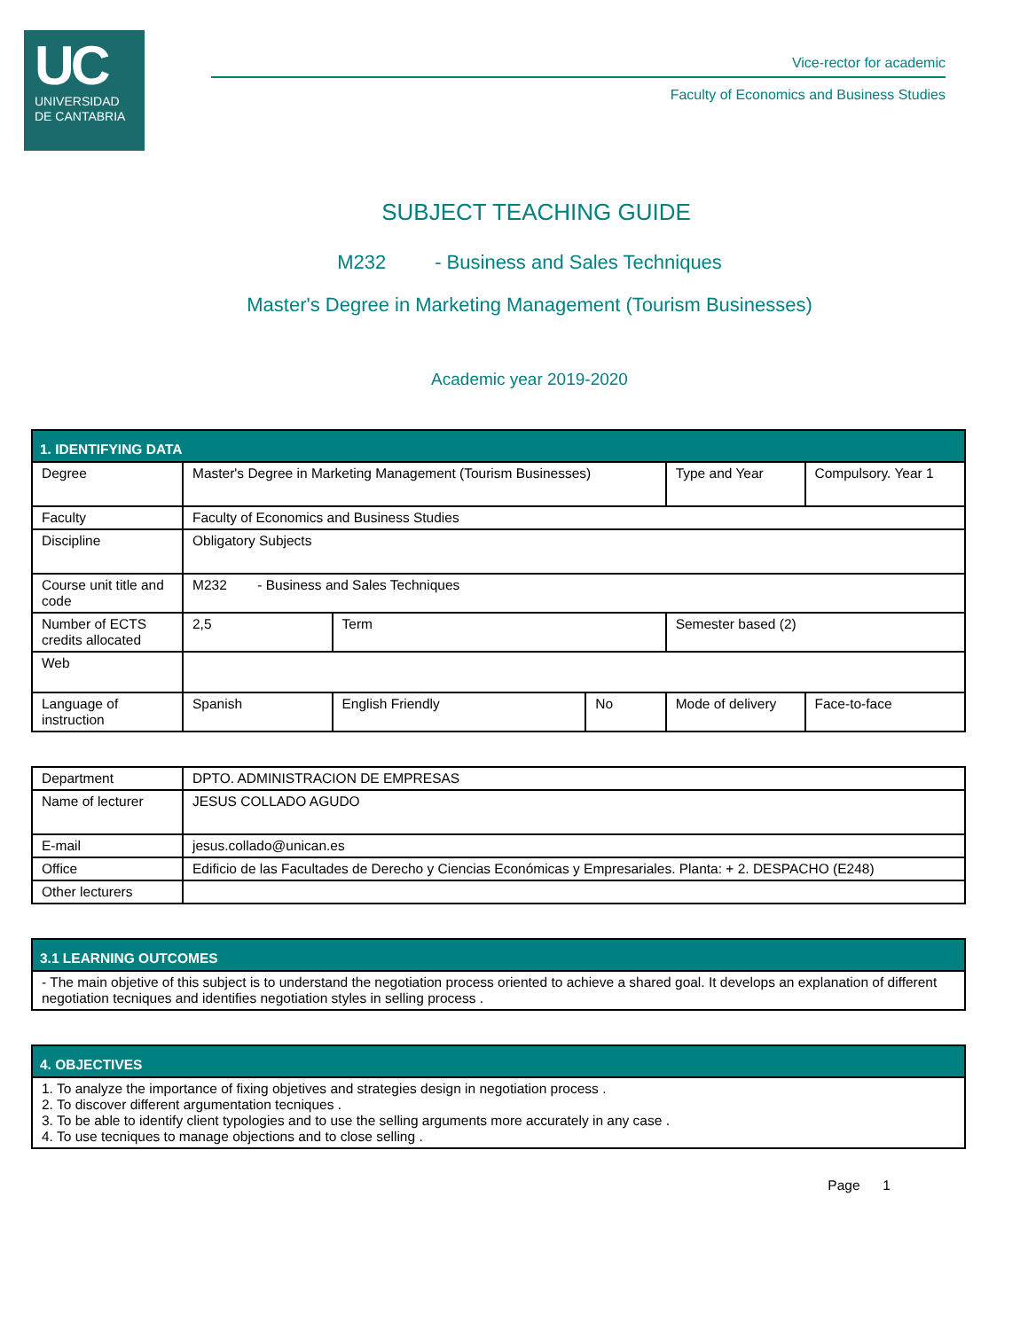UC
UNIVERSIDAD
DE CANTABRIA
Vice-rector for academic
Faculty of Economics and Business Studies
SUBJECT TEACHING GUIDE
M232 - Business and Sales Techniques
Master's Degree in Marketing Management (Tourism Businesses)
Academic year 2019-2020
| 1. IDENTIFYING DATA | | | | | |
| --- | --- | --- | --- | --- | --- |
| Degree | Master's Degree in Marketing Management (Tourism Businesses) | | | Type and Year | Compulsory. Year 1 |
| Faculty | Faculty of Economics and Business Studies | | | | |
| Discipline | Obligatory Subjects | | | | |
| Course unit title and code | M232 - Business and Sales Techniques | | | | |
| Number of ECTS credits allocated | 2,5 | Term | | Semester based (2) | |
| Web | | | | | |
| Language of instruction | Spanish | English Friendly | No | Mode of delivery | Face-to-face |
| Department | DPTO. ADMINISTRACION DE EMPRESAS |
| Name of lecturer | JESUS COLLADO AGUDO |
| E-mail | jesus.collado@unican.es |
| Office | Edificio de las Facultades de Derecho y Ciencias Económicas y Empresariales. Planta: + 2. DESPACHO (E248) |
| Other lecturers | |
| 3.1 LEARNING OUTCOMES |
| --- |
| - The main objetive of this subject is to understand the negotiation process oriented to achieve a shared goal. It develops an explanation of different negotiation tecniques and identifies negotiation styles in selling process . |
| 4. OBJECTIVES |
| --- |
| 1. To analyze the importance of fixing objetives and strategies design in negotiation process . 2. To discover different argumentation tecniques . 3. To be able to identify client typologies and to use the selling arguments more accurately in any case . 4. To use tecniques to manage objections and to close selling . |
Page 1